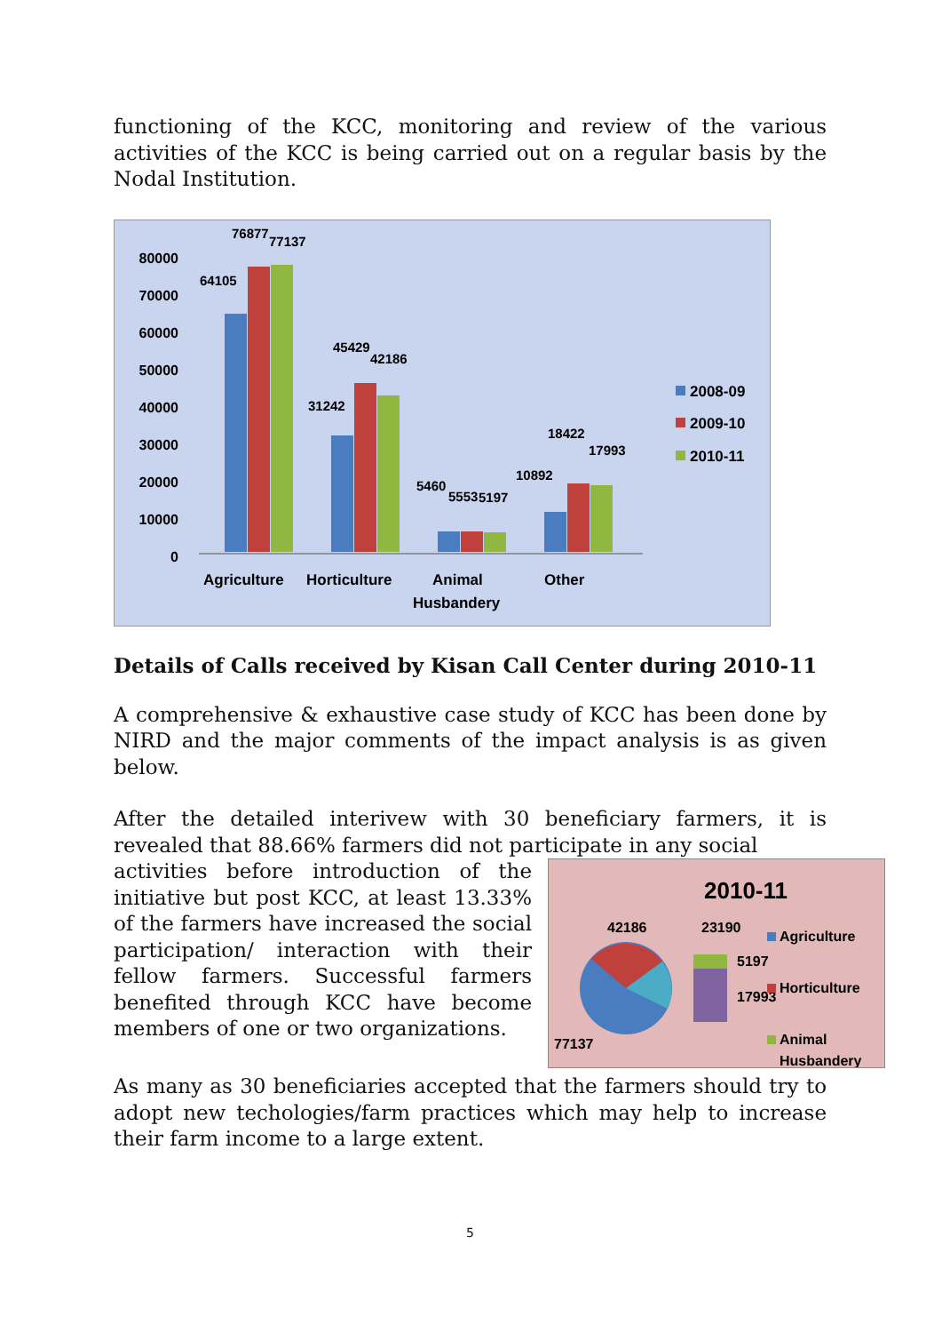functioning of the KCC, monitoring and review of the various activities of the KCC is being carried out on a regular basis by the Nodal Institution.
80000
70000
60000
50000
40000
30000
20000
10000
0
64105
76877
77137
31242
45429
42186
5460
5553
5197
10892
18422
17993
Agriculture
Horticulture
Animal
Husbandery
Other
2008-09
2009-10
2010-11
Details of Calls received by Kisan Call Center during 2010-11
A comprehensive & exhaustive case study of KCC has been done by NIRD and the major comments of the impact analysis is as given below.
After the detailed interivew with 30 beneficiary farmers, it is revealed that 88.66% farmers did not participate in any social
2010-11
42186
23190
5197
17993
77137
Agriculture
Horticulture
Animal
Husbandery
activities before introduction of the initiative but post KCC, at least 13.33% of the farmers have increased the social participation/ interaction with their fellow farmers. Successful farmers benefited through KCC have become members of one or two organizations.
As many as 30 beneficiaries accepted that the farmers should try to adopt new techologies/farm practices which may help to increase their farm income to a large extent.
5